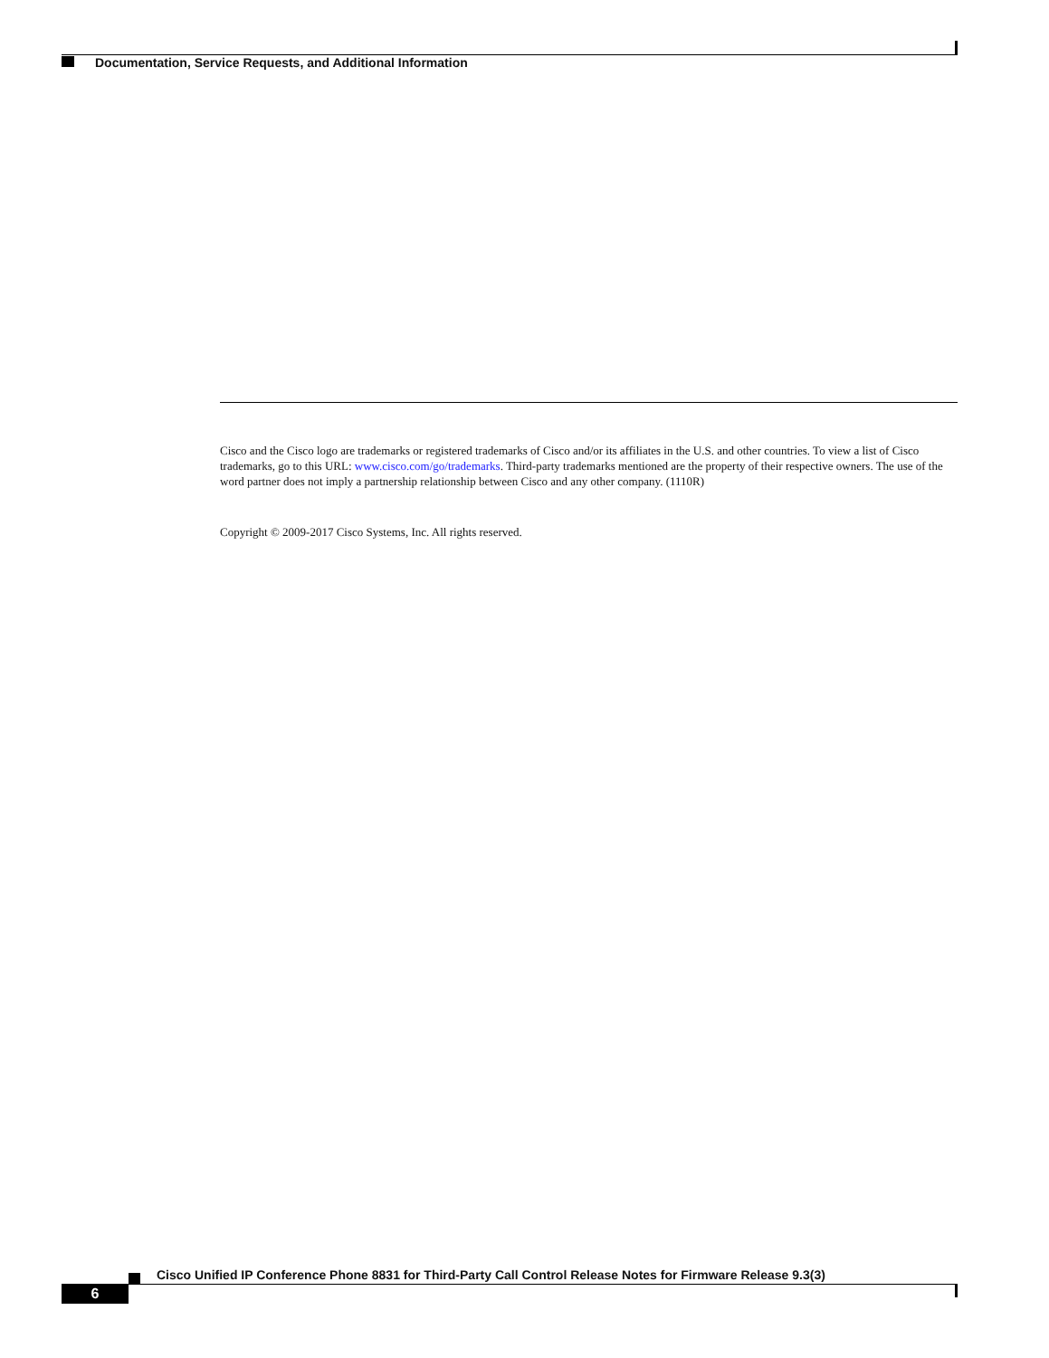Documentation, Service Requests, and Additional Information
Cisco and the Cisco logo are trademarks or registered trademarks of Cisco and/or its affiliates in the U.S. and other countries. To view a list of Cisco trademarks, go to this URL: www.cisco.com/go/trademarks. Third-party trademarks mentioned are the property of their respective owners. The use of the word partner does not imply a partnership relationship between Cisco and any other company. (1110R)
Copyright © 2009-2017 Cisco Systems, Inc. All rights reserved.
Cisco Unified IP Conference Phone 8831 for Third-Party Call Control Release Notes for Firmware Release 9.3(3)
6